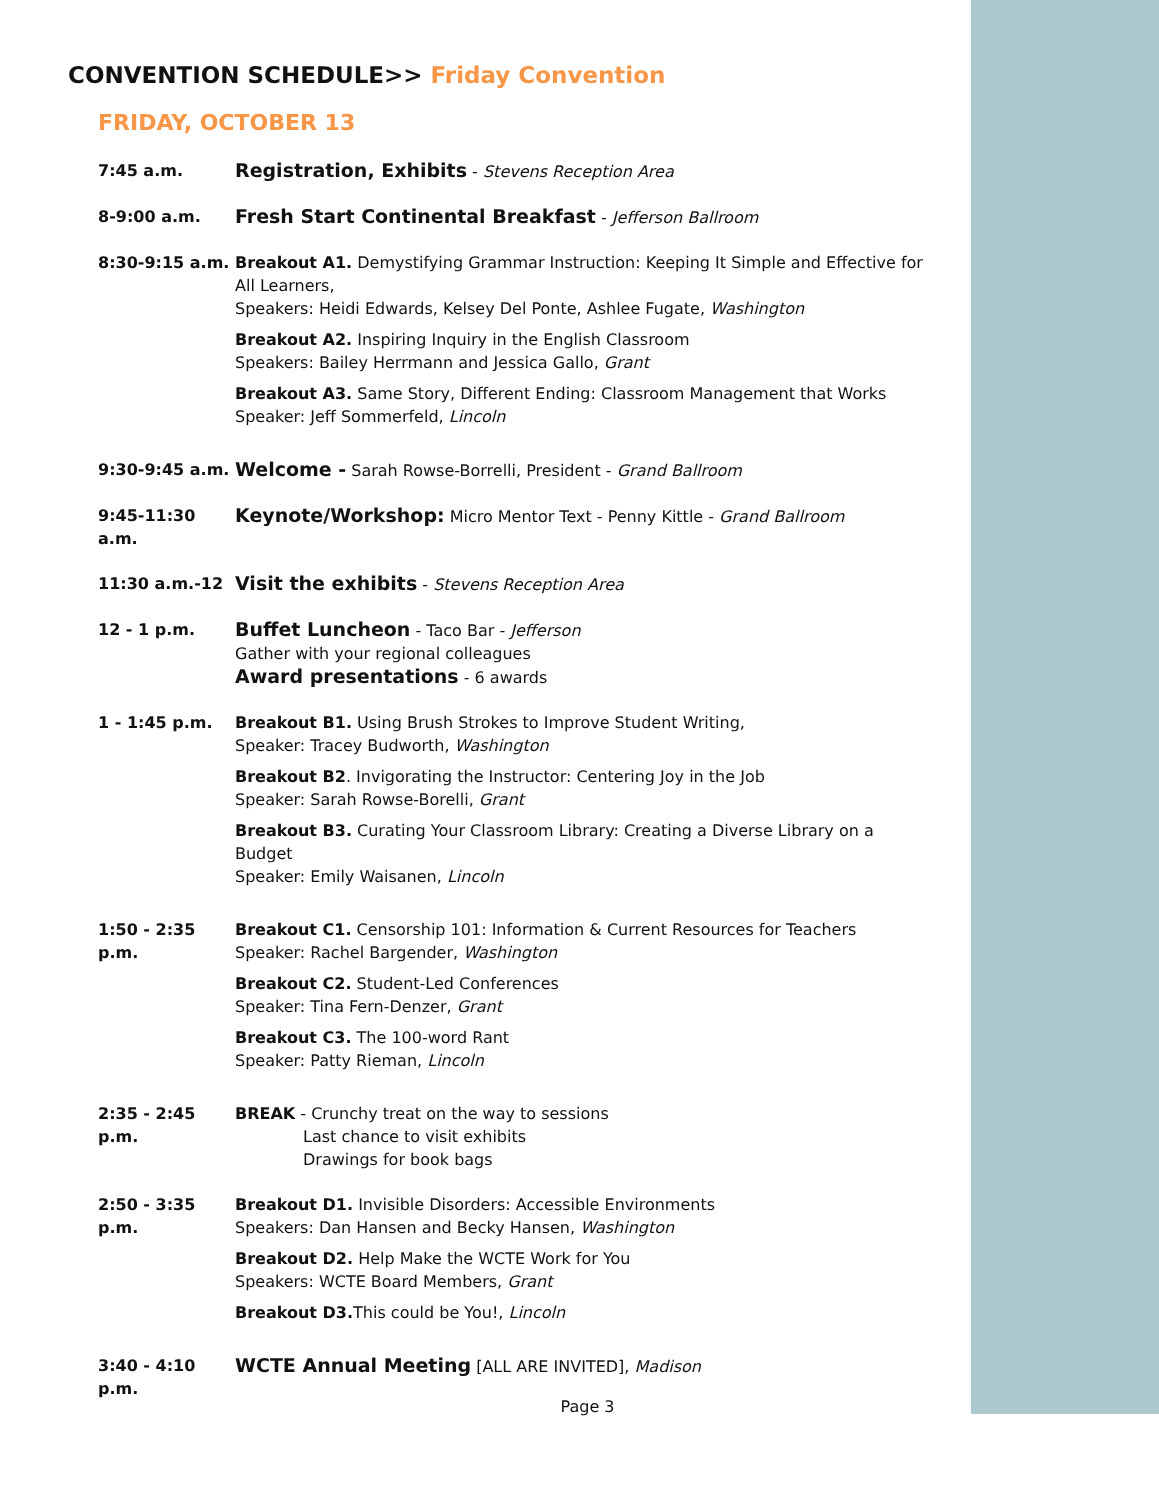CONVENTION SCHEDULE>> Friday Convention
FRIDAY, OCTOBER 13
7:45 a.m.
Registration, Exhibits - Stevens Reception Area
8-9:00 a.m.
Fresh Start Continental Breakfast - Jefferson Ballroom
8:30-9:15 a.m. Breakout A1. Demystifying Grammar Instruction: Keeping It Simple and Effective for All Learners,
Speakers: Heidi Edwards, Kelsey Del Ponte, Ashlee Fugate, Washington
Breakout A2. Inspiring Inquiry in the English Classroom
Speakers: Bailey Herrmann and Jessica Gallo, Grant
Breakout A3. Same Story, Different Ending: Classroom Management that Works
Speaker: Jeff Sommerfeld, Lincoln
9:30-9:45 a.m.
Welcome - Sarah Rowse-Borrelli, President - Grand Ballroom
9:45-11:30 a.m.
Keynote/Workshop: Micro Mentor Text - Penny Kittle - Grand Ballroom
11:30 a.m.-12
Visit the exhibits - Stevens Reception Area
12 - 1 p.m.
Buffet Luncheon - Taco Bar - Jefferson
Gather with your regional colleagues
Award presentations - 6 awards
1 - 1:45 p.m. Breakout B1. Using Brush Strokes to Improve Student Writing,
Speaker: Tracey Budworth, Washington
Breakout B2. Invigorating the Instructor: Centering Joy in the Job
Speaker: Sarah Rowse-Borelli, Grant
Breakout B3. Curating Your Classroom Library: Creating a Diverse Library on a Budget
Speaker: Emily Waisanen, Lincoln
1:50 - 2:35 p.m.
Breakout C1. Censorship 101: Information & Current Resources for Teachers
Speaker: Rachel Bargender, Washington
Breakout C2. Student-Led Conferences
Speaker: Tina Fern-Denzer, Grant
Breakout C3. The 100-word Rant
Speaker: Patty Rieman, Lincoln
2:35 - 2:45 p.m.
BREAK - Crunchy treat on the way to sessions
Last chance to visit exhibits
Drawings for book bags
2:50 - 3:35 p.m.
Breakout D1. Invisible Disorders: Accessible Environments
Speakers: Dan Hansen and Becky Hansen, Washington
Breakout D2. Help Make the WCTE Work for You
Speakers: WCTE Board Members, Grant
Breakout D3. This could be You!, Lincoln
3:40 - 4:10 p.m.
WCTE Annual Meeting [ALL ARE INVITED], Madison
Page 3